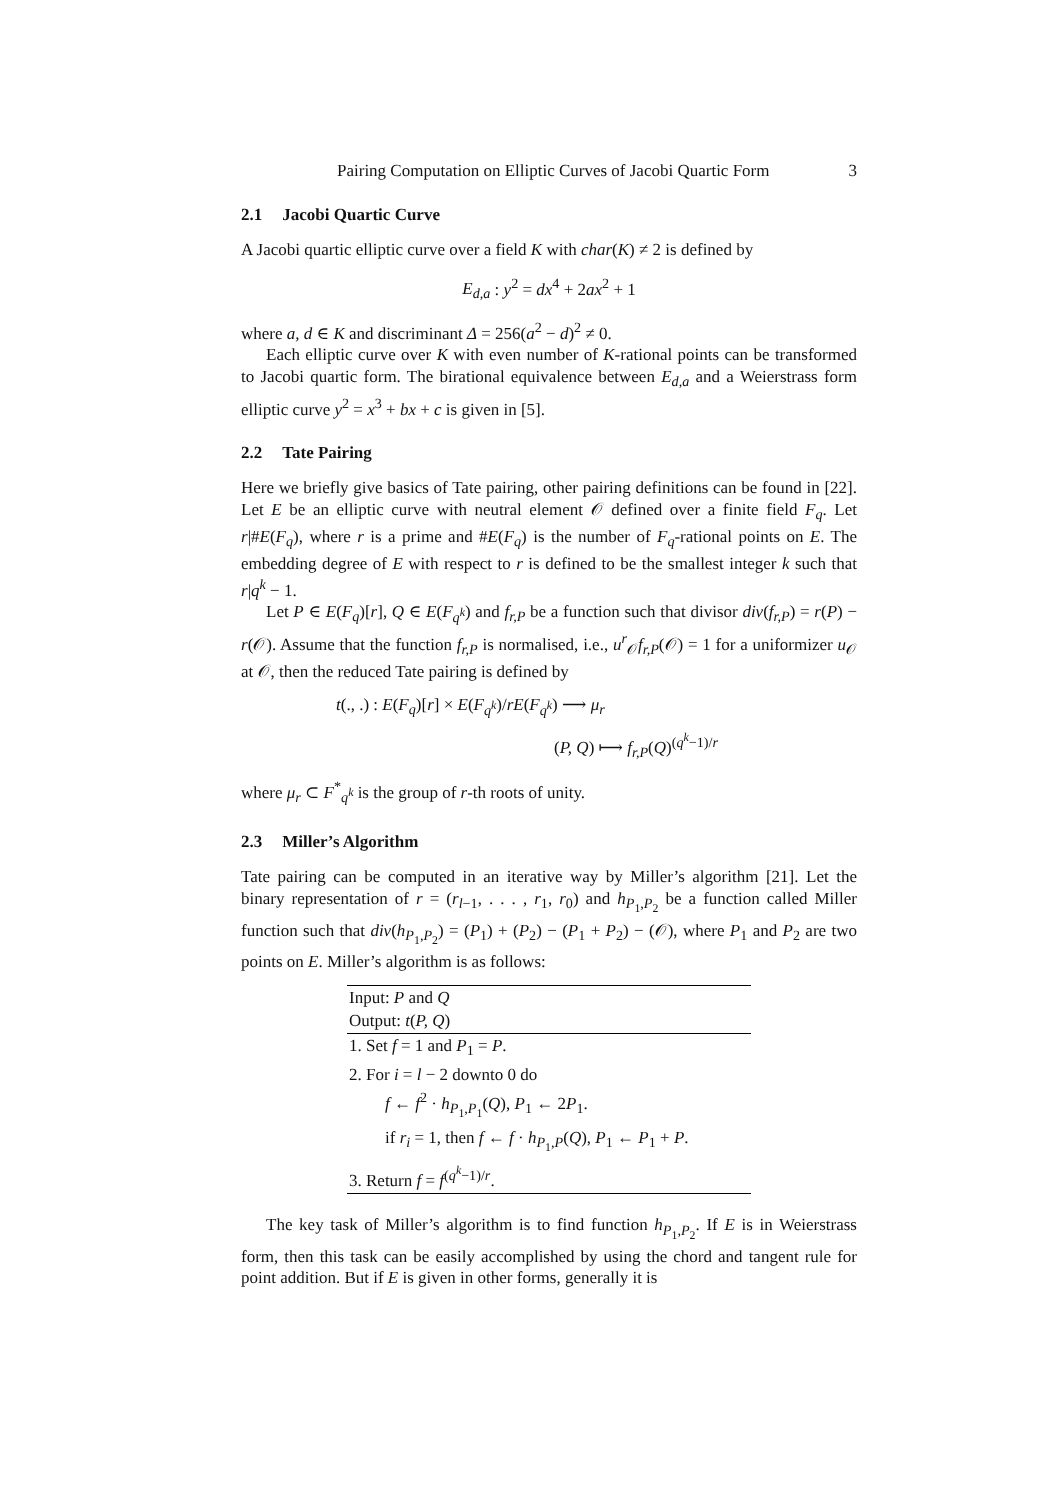Pairing Computation on Elliptic Curves of Jacobi Quartic Form 3
2.1 Jacobi Quartic Curve
A Jacobi quartic elliptic curve over a field K with char(K) ≠ 2 is defined by
E<sub>d,a</sub> : y<sup>2</sup> = dx<sup>4</sup> + 2ax<sup>2</sup> + 1
where a, d ∈ K and discriminant Δ = 256(a<sup>2</sup> − d)<sup>2</sup> ≠ 0.
Each elliptic curve over K with even number of K-rational points can be transformed to Jacobi quartic form. The birational equivalence between E<sub>d,a</sub> and a Weierstrass form elliptic curve y<sup>2</sup> = x<sup>3</sup> + bx + c is given in [5].
2.2 Tate Pairing
Here we briefly give basics of Tate pairing, other pairing definitions can be found in [22]. Let E be an elliptic curve with neutral element 𝒪 defined over a finite field F<sub>q</sub>. Let r|#E(F<sub>q</sub>), where r is a prime and #E(F<sub>q</sub>) is the number of F<sub>q</sub>-rational points on E. The embedding degree of E with respect to r is defined to be the smallest integer k such that r|q<sup>k</sup> − 1.
Let P ∈ E(F<sub>q</sub>)[r], Q ∈ E(F<sub>q<sup>k</sup></sub>) and f<sub>r,P</sub> be a function such that divisor div(f<sub>r,P</sub>) = r(P) − r(𝒪). Assume that the function f<sub>r,P</sub> is normalised, i.e., u<sup>r</sup><sub>𝒪</sub>f<sub>r,P</sub>(𝒪) = 1 for a uniformizer u<sub>𝒪</sub> at 𝒪, then the reduced Tate pairing is defined by
t(., .) : E(F<sub>q</sub>)[r] × E(F<sub>q<sup>k</sup></sub>)/rE(F<sub>q<sup>k</sup></sub>) ⟶ μ<sub>r</sub>
(P, Q) ⟼ f<sub>r,P</sub>(Q)<sup>(q<sup>k</sup>−1)/r</sup>
where μ<sub>r</sub> ⊂ F<sup>*</sup><sub>q<sup>k</sup></sub> is the group of r-th roots of unity.
2.3 Miller’s Algorithm
Tate pairing can be computed in an iterative way by Miller’s algorithm [21]. Let the binary representation of r = (r<sub>l−1</sub>, . . . , r<sub>1</sub>, r<sub>0</sub>) and h<sub>P<sub>1</sub>,P<sub>2</sub></sub> be a function called Miller function such that div(h<sub>P<sub>1</sub>,P<sub>2</sub></sub>) = (P<sub>1</sub>) + (P<sub>2</sub>) − (P<sub>1</sub> + P<sub>2</sub>) − (𝒪), where P<sub>1</sub> and P<sub>2</sub> are two points on E. Miller’s algorithm is as follows:
| Input: P and Q |
| Output: t ( P, Q ) |
| 1. Set f = 1 and P<sub>1</sub> = P . |
| 2. For i = l − 2 downto 0 do |
| f ← f<sup>2</sup> · h<sub>P<sub>1</sub>,P<sub>1</sub></sub>( Q ), P<sub>1</sub> ← 2 P<sub>1</sub>. |
| if r<sub>i</sub> = 1, then f ← f · h<sub>P<sub>1</sub>,P</sub>( Q ), P<sub>1</sub> ← P<sub>1</sub> + P . |
| 3. Return f = f<sup>(q<sup>k</sup>−1)/r</sup>. |
The key task of Miller’s algorithm is to find function h<sub>P<sub>1</sub>,P<sub>2</sub></sub>. If E is in Weierstrass form, then this task can be easily accomplished by using the chord and tangent rule for point addition. But if E is given in other forms, generally it is